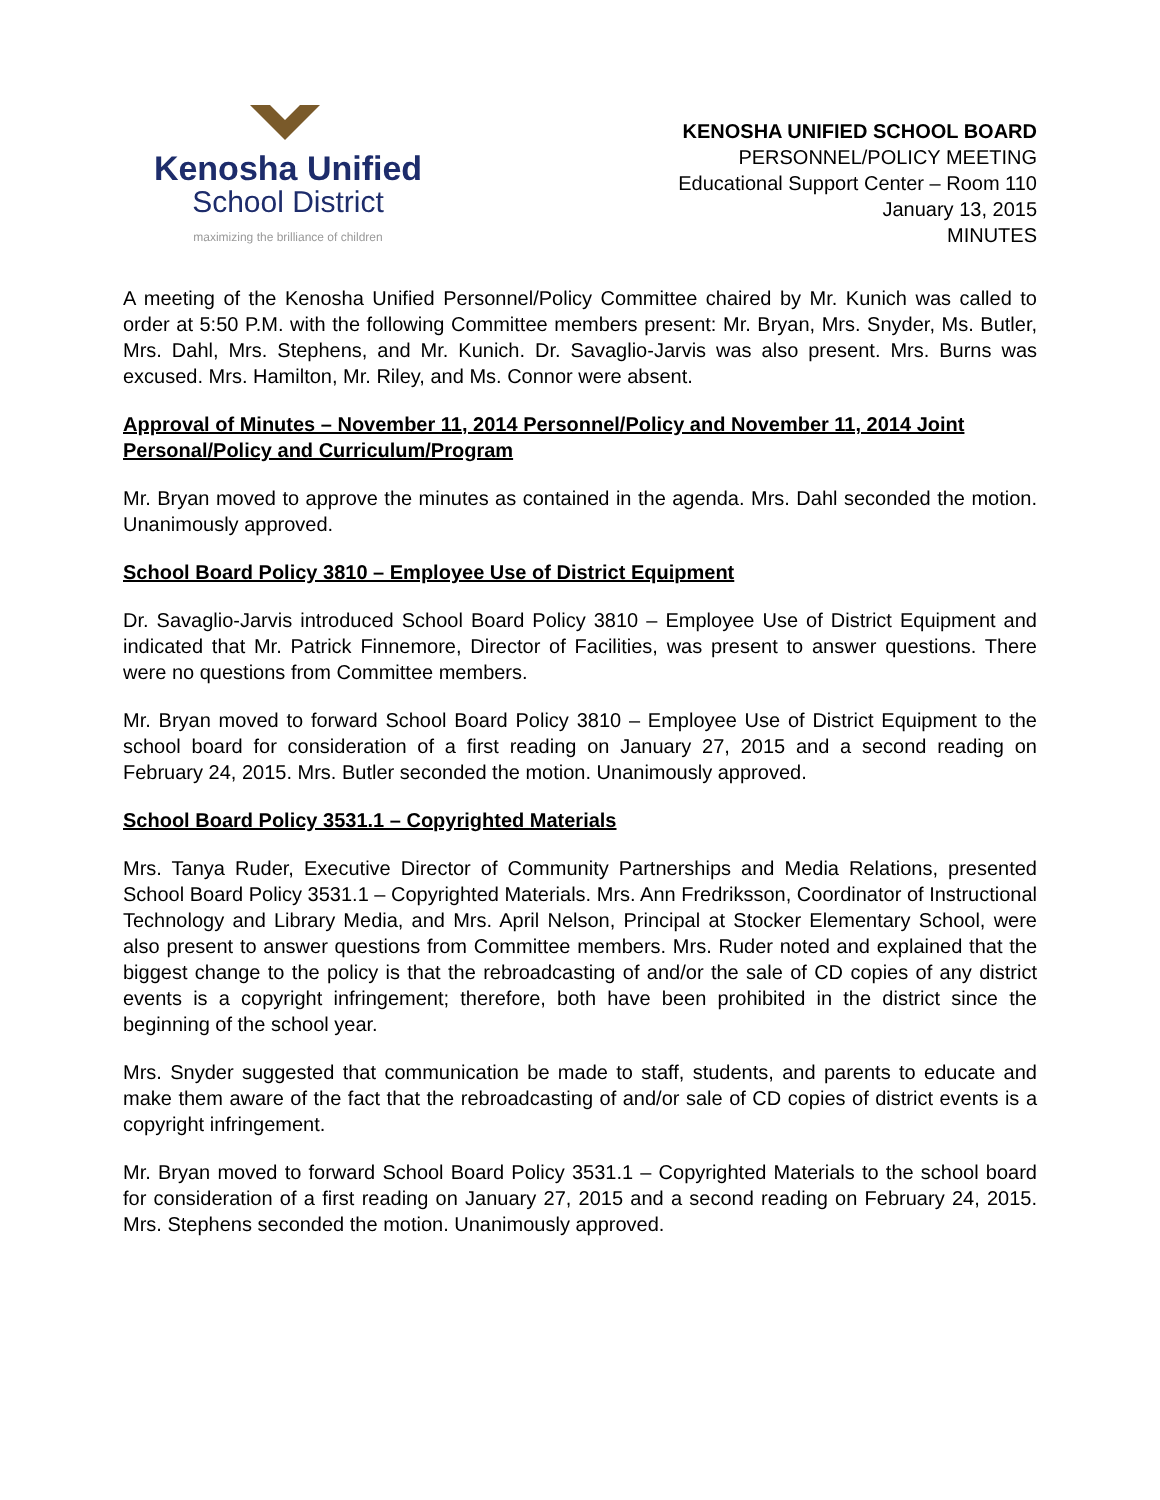Kenosha Unified
School District
maximizing the brilliance of children
KENOSHA UNIFIED SCHOOL BOARD
PERSONNEL/POLICY MEETING
Educational Support Center – Room 110
January 13, 2015
MINUTES
A meeting of the Kenosha Unified Personnel/Policy Committee chaired by Mr. Kunich was called to order at 5:50 P.M. with the following Committee members present: Mr. Bryan, Mrs. Snyder, Ms. Butler, Mrs. Dahl, Mrs. Stephens, and Mr. Kunich. Dr. Savaglio-Jarvis was also present. Mrs. Burns was excused. Mrs. Hamilton, Mr. Riley, and Ms. Connor were absent.
Approval of Minutes – November 11, 2014 Personnel/Policy and November 11, 2014 Joint Personal/Policy and Curriculum/Program
Mr. Bryan moved to approve the minutes as contained in the agenda. Mrs. Dahl seconded the motion. Unanimously approved.
School Board Policy 3810 – Employee Use of District Equipment
Dr. Savaglio-Jarvis introduced School Board Policy 3810 – Employee Use of District Equipment and indicated that Mr. Patrick Finnemore, Director of Facilities, was present to answer questions. There were no questions from Committee members.
Mr. Bryan moved to forward School Board Policy 3810 – Employee Use of District Equipment to the school board for consideration of a first reading on January 27, 2015 and a second reading on February 24, 2015. Mrs. Butler seconded the motion. Unanimously approved.
School Board Policy 3531.1 – Copyrighted Materials
Mrs. Tanya Ruder, Executive Director of Community Partnerships and Media Relations, presented School Board Policy 3531.1 – Copyrighted Materials. Mrs. Ann Fredriksson, Coordinator of Instructional Technology and Library Media, and Mrs. April Nelson, Principal at Stocker Elementary School, were also present to answer questions from Committee members. Mrs. Ruder noted and explained that the biggest change to the policy is that the rebroadcasting of and/or the sale of CD copies of any district events is a copyright infringement; therefore, both have been prohibited in the district since the beginning of the school year.
Mrs. Snyder suggested that communication be made to staff, students, and parents to educate and make them aware of the fact that the rebroadcasting of and/or sale of CD copies of district events is a copyright infringement.
Mr. Bryan moved to forward School Board Policy 3531.1 – Copyrighted Materials to the school board for consideration of a first reading on January 27, 2015 and a second reading on February 24, 2015. Mrs. Stephens seconded the motion. Unanimously approved.